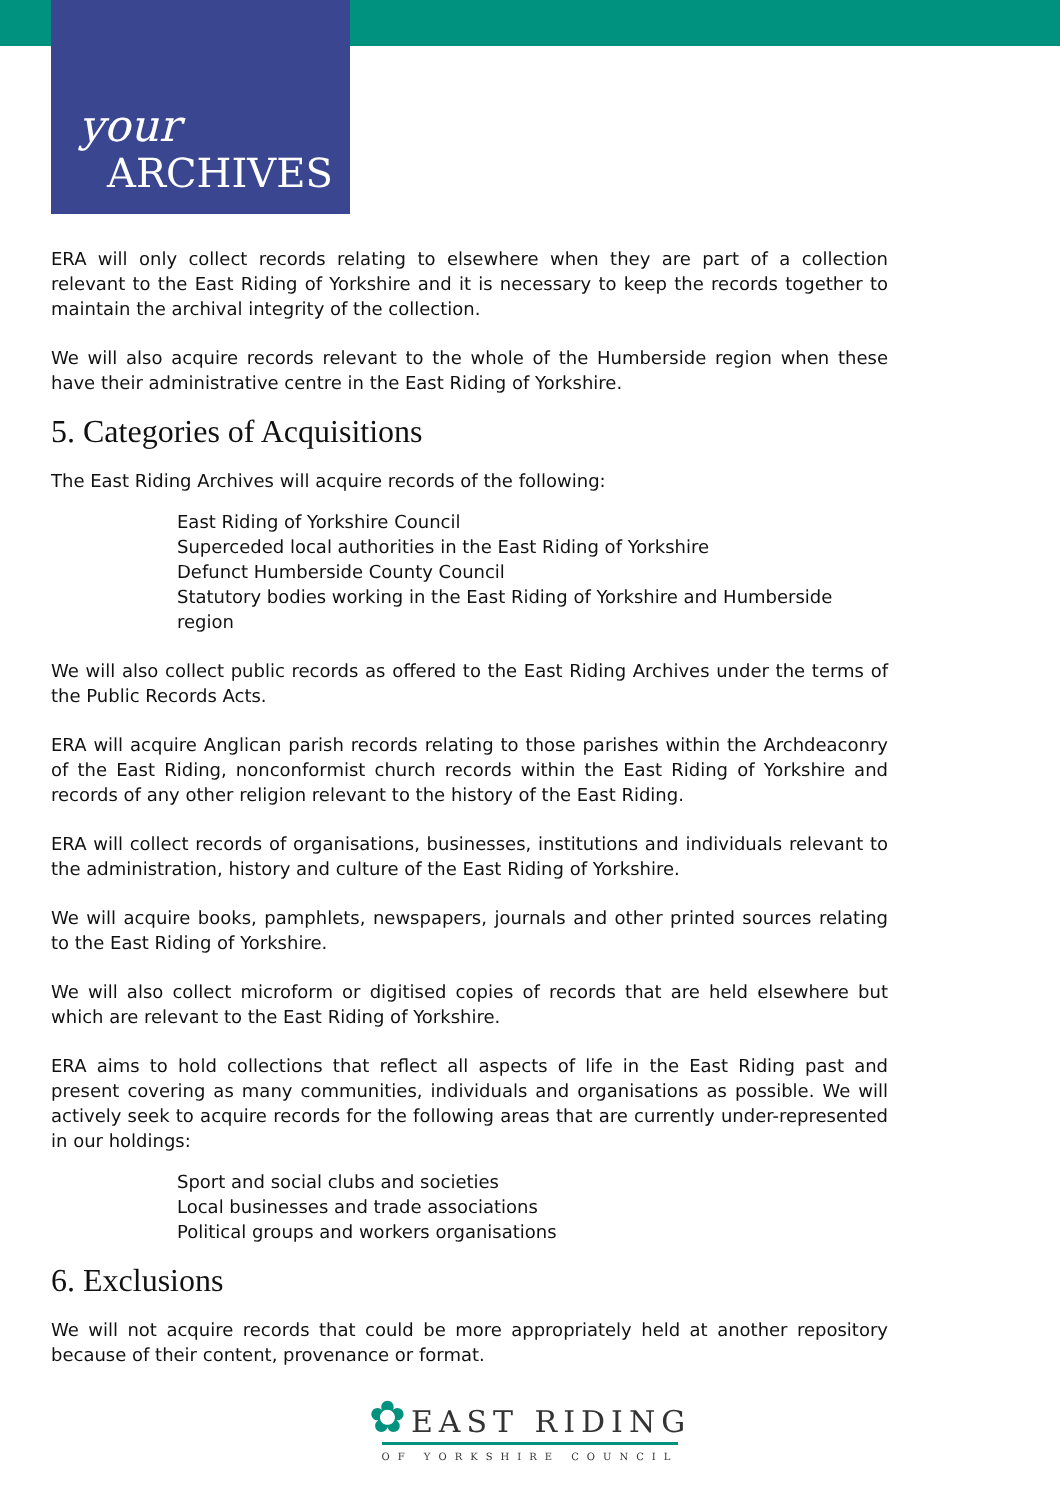your
ARCHIVES
ERA will only collect records relating to elsewhere when they are part of a collection relevant to the East Riding of Yorkshire and it is necessary to keep the records together to maintain the archival integrity of the collection.
We will also acquire records relevant to the whole of the Humberside region when these have their administrative centre in the East Riding of Yorkshire.
5. Categories of Acquisitions
The East Riding Archives will acquire records of the following:
East Riding of Yorkshire Council
Superceded local authorities in the East Riding of Yorkshire
Defunct Humberside County Council
Statutory bodies working in the East Riding of Yorkshire and Humberside region
We will also collect public records as offered to the East Riding Archives under the terms of the Public Records Acts.
ERA will acquire Anglican parish records relating to those parishes within the Archdeaconry of the East Riding, nonconformist church records within the East Riding of Yorkshire and records of any other religion relevant to the history of the East Riding.
ERA will collect records of organisations, businesses, institutions and individuals relevant to the administration, history and culture of the East Riding of Yorkshire.
We will acquire books, pamphlets, newspapers, journals and other printed sources relating to the East Riding of Yorkshire.
We will also collect microform or digitised copies of records that are held elsewhere but which are relevant to the East Riding of Yorkshire.
ERA aims to hold collections that reflect all aspects of life in the East Riding past and present covering as many communities, individuals and organisations as possible. We will actively seek to acquire records for the following areas that are currently under-represented in our holdings:
Sport and social clubs and societies
Local businesses and trade associations
Political groups and workers organisations
6. Exclusions
We will not acquire records that could be more appropriately held at another repository because of their content, provenance or format.
✿ EAST RIDING
OF YORKSHIRE COUNCIL